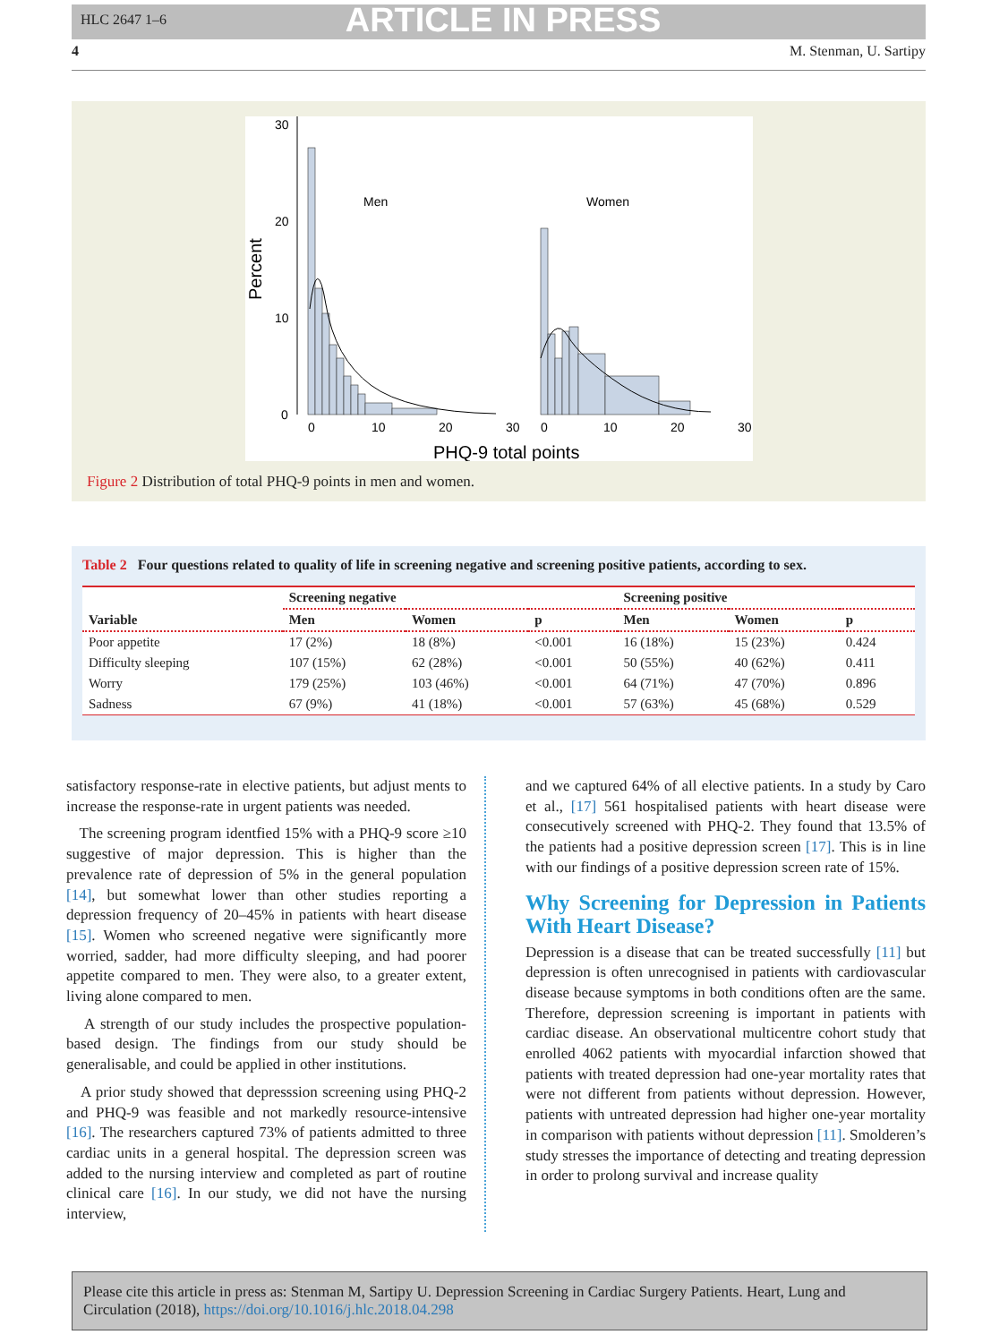HLC 2647 1–6 ARTICLE IN PRESS
4 M. Stenman, U. Sartipy
30
20
10
0
Men
Women
0
10
20
30
0
10
20
30
PHQ-9 total points
Percent
Figure 2 Distribution of total PHQ-9 points in men and women.
Table 2 Four questions related to quality of life in screening negative and screening positive patients, according to sex.
| | Screening negative | | | Screening positive | | |
| --- | --- | --- | --- | --- | --- | --- |
| Variable | Men | Women | p | Men | Women | p |
| Poor appetite | 17 (2%) | 18 (8%) | <0.001 | 16 (18%) | 15 (23%) | 0.424 |
| Difficulty sleeping | 107 (15%) | 62 (28%) | <0.001 | 50 (55%) | 40 (62%) | 0.411 |
| Worry | 179 (25%) | 103 (46%) | <0.001 | 64 (71%) | 47 (70%) | 0.896 |
| Sadness | 67 (9%) | 41 (18%) | <0.001 | 57 (63%) | 45 (68%) | 0.529 |
satisfactory response-rate in elective patients, but adjust ments to increase the response-rate in urgent patients was needed.
The screening program identfied 15% with a PHQ-9 score ≥10 suggestive of major depression. This is higher than the prevalence rate of depression of 5% in the general population [14], but somewhat lower than other studies reporting a depression frequency of 20–45% in patients with heart disease [15]. Women who screened negative were significantly more worried, sadder, had more difficulty sleeping, and had poorer appetite compared to men. They were also, to a greater extent, living alone compared to men.
A strength of our study includes the prospective population-based design. The findings from our study should be generalisable, and could be applied in other institutions.
A prior study showed that depresssion screening using PHQ-2 and PHQ-9 was feasible and not markedly resource-intensive [16]. The researchers captured 73% of patients admitted to three cardiac units in a general hospital. The depression screen was added to the nursing interview and completed as part of routine clinical care [16]. In our study, we did not have the nursing interview,
and we captured 64% of all elective patients. In a study by Caro et al., [17] 561 hospitalised patients with heart disease were consecutively screened with PHQ-2. They found that 13.5% of the patients had a positive depression screen [17]. This is in line with our findings of a positive depression screen rate of 15%.
Why Screening for Depression in Patients With Heart Disease?
Depression is a disease that can be treated successfully [11] but depression is often unrecognised in patients with cardiovascular disease because symptoms in both conditions often are the same. Therefore, depression screening is important in patients with cardiac disease. An observational multicentre cohort study that enrolled 4062 patients with myocardial infarction showed that patients with treated depression had one-year mortality rates that were not different from patients without depression. However, patients with untreated depression had higher one-year mortality in comparison with patients without depression [11]. Smolderen’s study stresses the importance of detecting and treating depression in order to prolong survival and increase quality
Please cite this article in press as: Stenman M, Sartipy U. Depression Screening in Cardiac Surgery Patients. Heart, Lung and Circulation (2018), https://doi.org/10.1016/j.hlc.2018.04.298